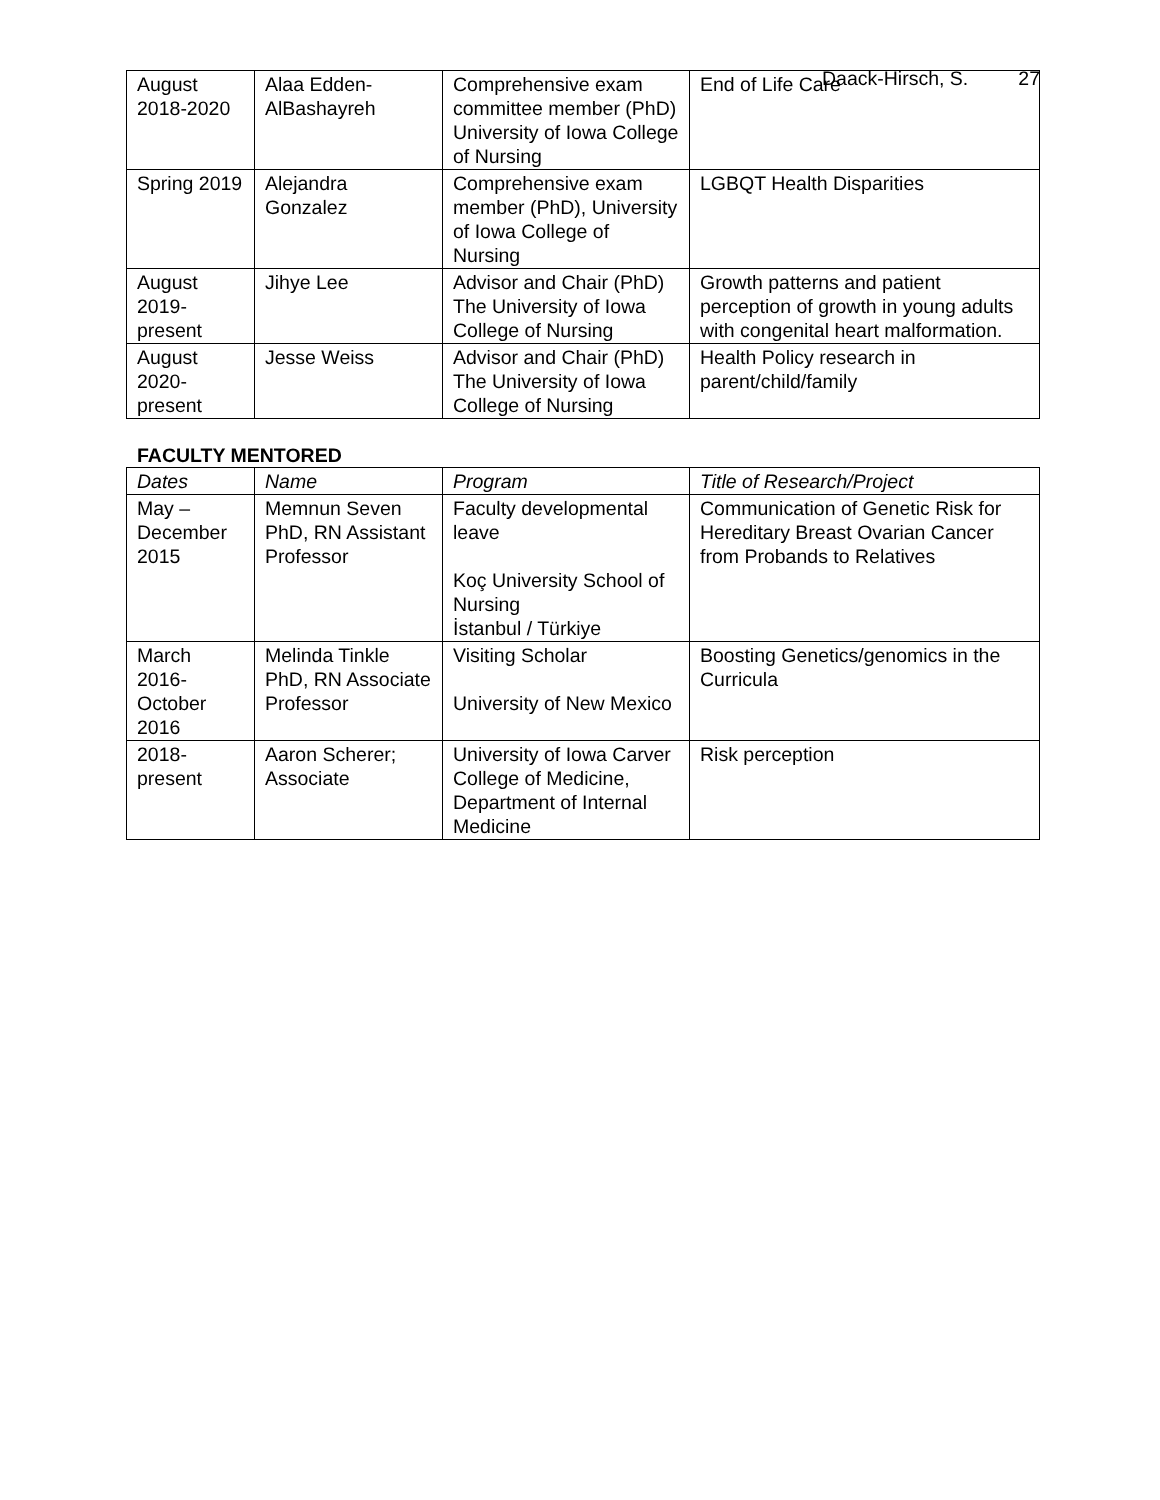Daack-Hirsch, S. 27
| August 2018-2020 | Alaa Edden-AlBashayreh | Comprehensive exam committee member (PhD) University of Iowa College of Nursing | End of Life Care |
| Spring 2019 | Alejandra Gonzalez | Comprehensive exam member (PhD), University of Iowa College of Nursing | LGBQT Health Disparities |
| August 2019-present | Jihye Lee | Advisor and Chair (PhD) The University of Iowa College of Nursing | Growth patterns and patient perception of growth in young adults with congenital heart malformation. |
| August 2020-present | Jesse Weiss | Advisor and Chair (PhD) The University of Iowa College of Nursing | Health Policy research in parent/child/family |
FACULTY MENTORED
| Dates | Name | Program | Title of Research/Project |
| --- | --- | --- | --- |
| May – December 2015 | Memnun Seven PhD, RN Assistant Professor | Faculty developmental leave Koç University School of Nursing İstanbul / Türkiye | Communication of Genetic Risk for Hereditary Breast Ovarian Cancer from Probands to Relatives |
| March 2016-October 2016 | Melinda Tinkle PhD, RN Associate Professor | Visiting Scholar University of New Mexico | Boosting Genetics/genomics in the Curricula |
| 2018-present | Aaron Scherer; Associate | University of Iowa Carver College of Medicine, Department of Internal Medicine | Risk perception |